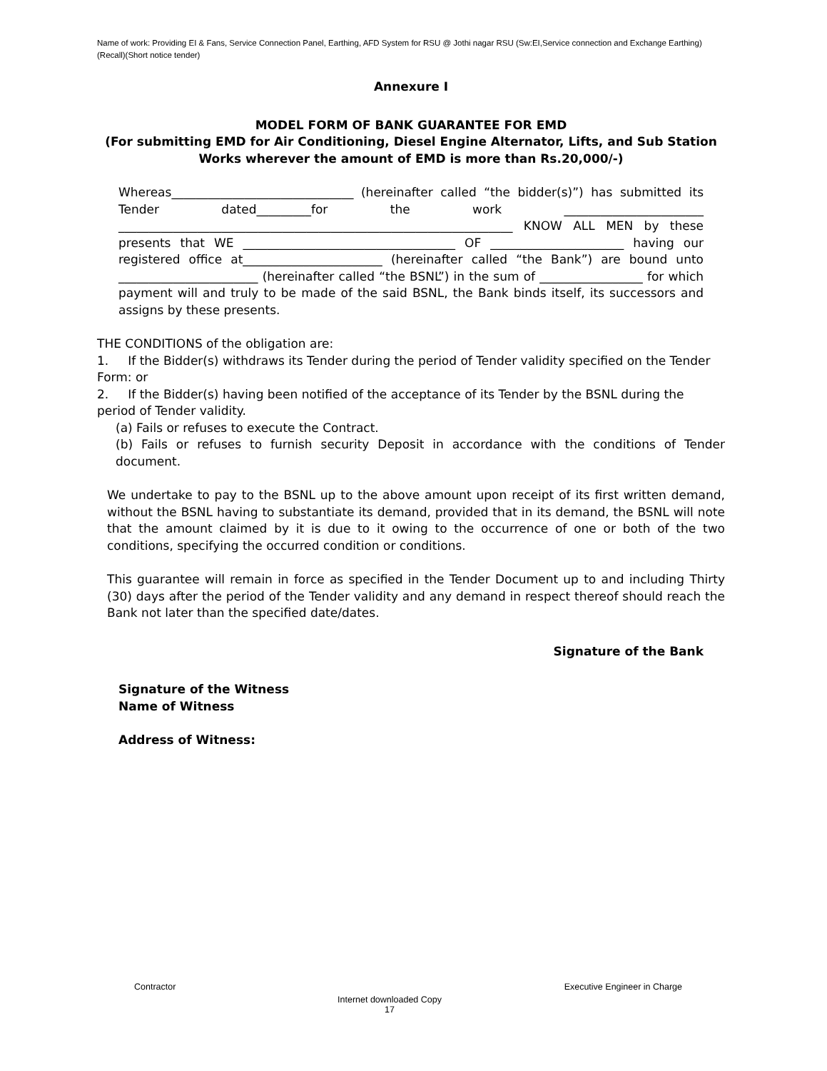Name of work: Providing EI & Fans, Service Connection Panel, Earthing, AFD System for RSU @ Jothi nagar RSU (Sw:EI,Service connection and Exchange Earthing)(Recall)(Short notice tender)
Annexure I
MODEL FORM OF BANK GUARANTEE FOR EMD
(For submitting EMD for Air Conditioning, Diesel Engine Alternator, Lifts, and Sub Station Works wherever the amount of EMD is more than Rs.20,000/-)
Whereas______________________________ (hereinafter called “the bidder(s)”) has submitted its Tender dated_________for the work _______________________ _________________________________________________________________ KNOW ALL MEN by these presents that WE ___________________________________ OF ______________________ having our registered office at_______________________ (hereinafter called “the Bank”) are bound unto _______________________ (hereinafter called “the BSNL”) in the sum of _________________ for which payment will and truly to be made of the said BSNL, the Bank binds itself, its successors and assigns by these presents.
THE CONDITIONS of the obligation are:
1. If the Bidder(s) withdraws its Tender during the period of Tender validity specified on the Tender Form: or
2. If the Bidder(s) having been notified of the acceptance of its Tender by the BSNL during the period of Tender validity.
(a) Fails or refuses to execute the Contract.
(b) Fails or refuses to furnish security Deposit in accordance with the conditions of Tender document.
We undertake to pay to the BSNL up to the above amount upon receipt of its first written demand, without the BSNL having to substantiate its demand, provided that in its demand, the BSNL will note that the amount claimed by it is due to it owing to the occurrence of one or both of the two conditions, specifying the occurred condition or conditions.
This guarantee will remain in force as specified in the Tender Document up to and including Thirty (30) days after the period of the Tender validity and any demand in respect thereof should reach the Bank not later than the specified date/dates.
Signature of the Bank
Signature of the Witness
Name of Witness
Address of Witness:
Contractor Executive Engineer in Charge
Internet downloaded Copy
17